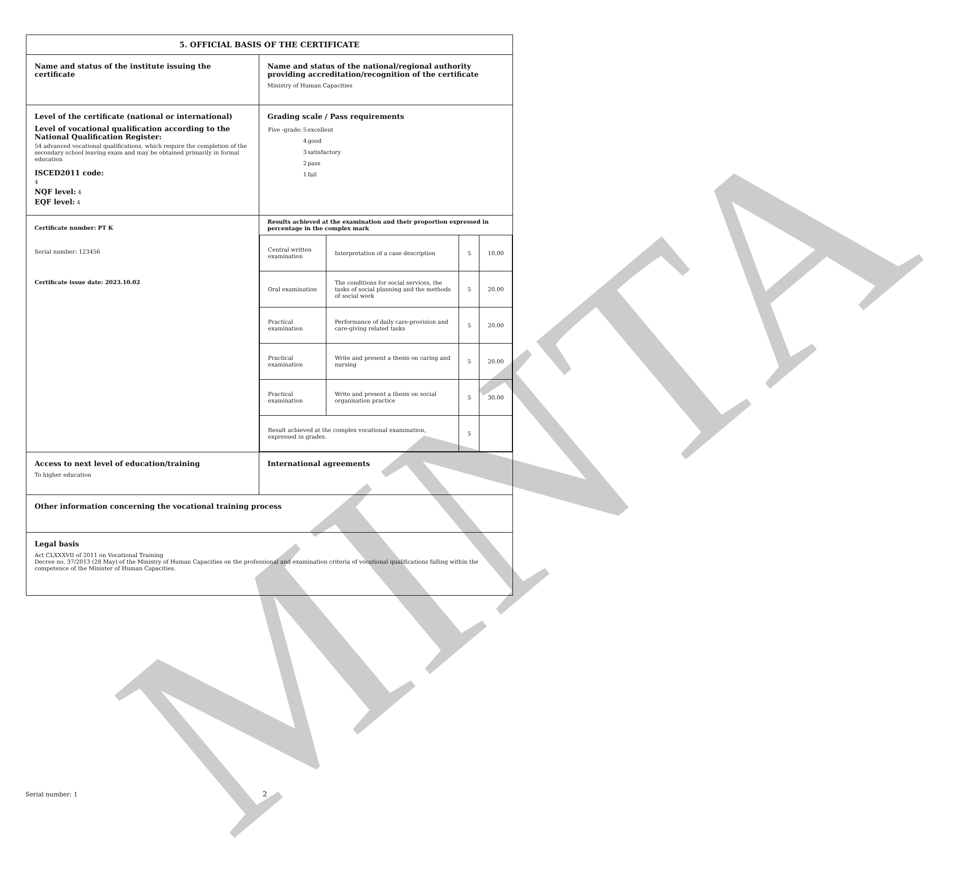MINTA
| 5. OFFICIAL BASIS OF THE CERTIFICATE | |
| Name and status of the institute issuing the certificate | Name and status of the national/regional authority providing accreditation/recognition of the certificate Ministry of Human Capacities |
| Level of the certificate (national or international) Level of vocational qualification according to the National Qualification Register: 54 advanced vocational qualifications, which require the completion of the secondary school leaving exam and may be obtained primarily in formal education ISCED2011 code: 4 NQF level: 4 EQF level: 4 | Grading scale / Pass requirements / Five -grade: / 5 / excellent / / / 4 / good / / / 3 / satisfactory / / / 2 / pass / / / 1 / fail / |
| Certificate number: PT K Serial number: 123456 Certificate issue date: 2023.10.02 | Results achieved at the examination and their proportion expressed in percentage in the complex mark / Central written examination / Interpretation of a case description / 5 / 10.00 / / Oral examination / The conditions for social services, the tasks of social planning and the methods of social work / 5 / 20.00 / / Practical examination / Performance of daily care-provision and care-giving related tasks / 5 / 20.00 / / Practical examination / Write and present a thesis on caring and nursing / 5 / 20.00 / / Practical examination / Write and present a thesis on social organisation practice / 5 / 30.00 / / Result achieved at the complex vocational examination, expressed in grades. / / 5 / / |
| Access to next level of education/training To higher education | International agreements |
| Other information concerning the vocational training process | |
| Legal basis Act CLXXXVII of 2011 on Vocational Training Decree no. 37/2013 (28 May) of the Ministry of Human Capacities on the professional and examination criteria of vocational qualifications falling within the competence of the Minister of Human Capacities. | |
Serial number: 1 2